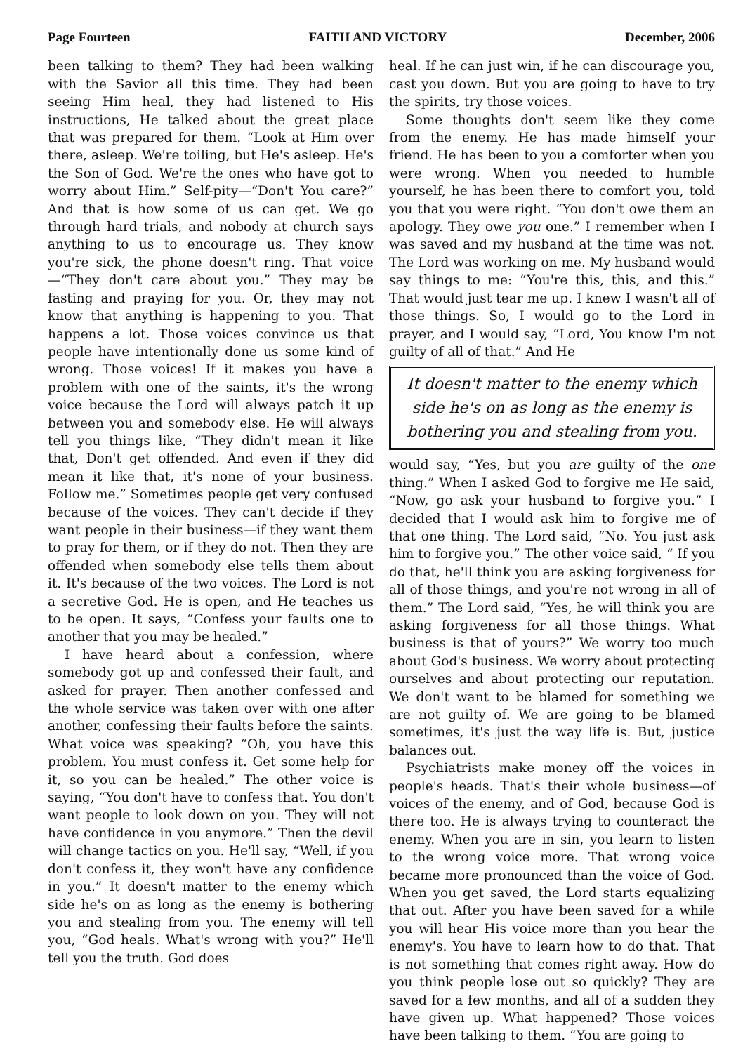Page Fourteen FAITH AND VICTORY December, 2006
been talking to them? They had been walking with the Savior all this time. They had been seeing Him heal, they had listened to His instructions, He talked about the great place that was prepared for them. “Look at Him over there, asleep. We're toiling, but He's asleep. He's the Son of God. We're the ones who have got to worry about Him.” Self-pity—“Don't You care?” And that is how some of us can get. We go through hard trials, and nobody at church says anything to us to encourage us. They know you're sick, the phone doesn't ring. That voice—“They don't care about you.” They may be fasting and praying for you. Or, they may not know that anything is happening to you. That happens a lot. Those voices convince us that people have intentionally done us some kind of wrong. Those voices! If it makes you have a problem with one of the saints, it's the wrong voice because the Lord will always patch it up between you and somebody else. He will always tell you things like, “They didn't mean it like that, Don't get offended. And even if they did mean it like that, it's none of your business. Follow me.” Sometimes people get very confused because of the voices. They can't decide if they want people in their business—if they want them to pray for them, or if they do not. Then they are offended when somebody else tells them about it. It's because of the two voices. The Lord is not a secretive God. He is open, and He teaches us to be open. It says, “Confess your faults one to another that you may be healed.”
I have heard about a confession, where somebody got up and confessed their fault, and asked for prayer. Then another confessed and the whole service was taken over with one after another, confessing their faults before the saints. What voice was speaking? “Oh, you have this problem. You must confess it. Get some help for it, so you can be healed.” The other voice is saying, “You don't have to confess that. You don't want people to look down on you. They will not have confidence in you anymore.” Then the devil will change tactics on you. He'll say, “Well, if you don't confess it, they won't have any confidence in you.” It doesn't matter to the enemy which side he's on as long as the enemy is bothering you and stealing from you. The enemy will tell you, “God heals. What's wrong with you?” He'll tell you the truth. God does
heal. If he can just win, if he can discourage you, cast you down. But you are going to have to try the spirits, try those voices.
Some thoughts don't seem like they come from the enemy. He has made himself your friend. He has been to you a comforter when you were wrong. When you needed to humble yourself, he has been there to comfort you, told you that you were right. “You don't owe them an apology. They owe you one.” I remember when I was saved and my husband at the time was not. The Lord was working on me. My husband would say things to me: “You're this, this, and this.” That would just tear me up. I knew I wasn't all of those things. So, I would go to the Lord in prayer, and I would say, “Lord, You know I'm not guilty of all of that.” And He
It doesn't matter to the enemy which side he's on as long as the enemy is bothering you and stealing from you.
would say, “Yes, but you are guilty of the one thing.” When I asked God to forgive me He said, “Now, go ask your husband to forgive you.” I decided that I would ask him to forgive me of that one thing. The Lord said, “No. You just ask him to forgive you.” The other voice said, “ If you do that, he'll think you are asking forgiveness for all of those things, and you're not wrong in all of them.” The Lord said, “Yes, he will think you are asking forgiveness for all those things. What business is that of yours?” We worry too much about God's business. We worry about protecting ourselves and about protecting our reputation. We don't want to be blamed for something we are not guilty of. We are going to be blamed sometimes, it's just the way life is. But, justice balances out.
Psychiatrists make money off the voices in people's heads. That's their whole business—of voices of the enemy, and of God, because God is there too. He is always trying to counteract the enemy. When you are in sin, you learn to listen to the wrong voice more. That wrong voice became more pronounced than the voice of God. When you get saved, the Lord starts equalizing that out. After you have been saved for a while you will hear His voice more than you hear the enemy's. You have to learn how to do that. That is not something that comes right away. How do you think people lose out so quickly? They are saved for a few months, and all of a sudden they have given up. What happened? Those voices have been talking to them. “You are going to